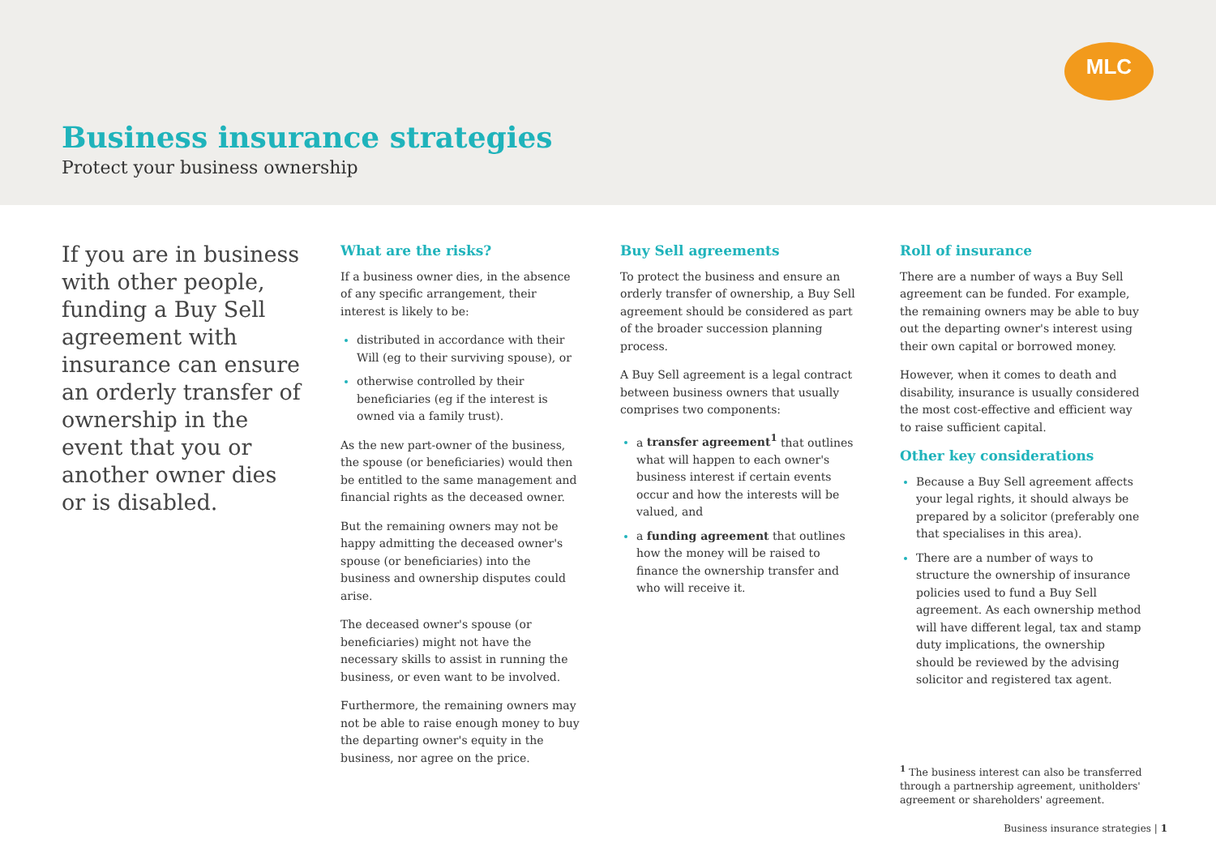MLC
Business insurance strategies
Protect your business ownership
If you are in business with other people, funding a Buy Sell agreement with insurance can ensure an orderly transfer of ownership in the event that you or another owner dies or is disabled.
What are the risks?
If a business owner dies, in the absence of any specific arrangement, their interest is likely to be:
distributed in accordance with their Will (eg to their surviving spouse), or
otherwise controlled by their beneficiaries (eg if the interest is owned via a family trust).
As the new part-owner of the business, the spouse (or beneficiaries) would then be entitled to the same management and financial rights as the deceased owner.
But the remaining owners may not be happy admitting the deceased owner's spouse (or beneficiaries) into the business and ownership disputes could arise.
The deceased owner's spouse (or beneficiaries) might not have the necessary skills to assist in running the business, or even want to be involved.
Furthermore, the remaining owners may not be able to raise enough money to buy the departing owner's equity in the business, nor agree on the price.
Buy Sell agreements
To protect the business and ensure an orderly transfer of ownership, a Buy Sell agreement should be considered as part of the broader succession planning process.
A Buy Sell agreement is a legal contract between business owners that usually comprises two components:
a transfer agreement<sup>1</sup> that outlines what will happen to each owner's business interest if certain events occur and how the interests will be valued, and
a funding agreement that outlines how the money will be raised to finance the ownership transfer and who will receive it.
Roll of insurance
There are a number of ways a Buy Sell agreement can be funded. For example, the remaining owners may be able to buy out the departing owner's interest using their own capital or borrowed money.
However, when it comes to death and disability, insurance is usually considered the most cost-effective and efficient way to raise sufficient capital.
Other key considerations
Because a Buy Sell agreement affects your legal rights, it should always be prepared by a solicitor (preferably one that specialises in this area).
There are a number of ways to structure the ownership of insurance policies used to fund a Buy Sell agreement. As each ownership method will have different legal, tax and stamp duty implications, the ownership should be reviewed by the advising solicitor and registered tax agent.
<sup>1</sup> The business interest can also be transferred through a partnership agreement, unitholders' agreement or shareholders' agreement.
Business insurance strategies | 1